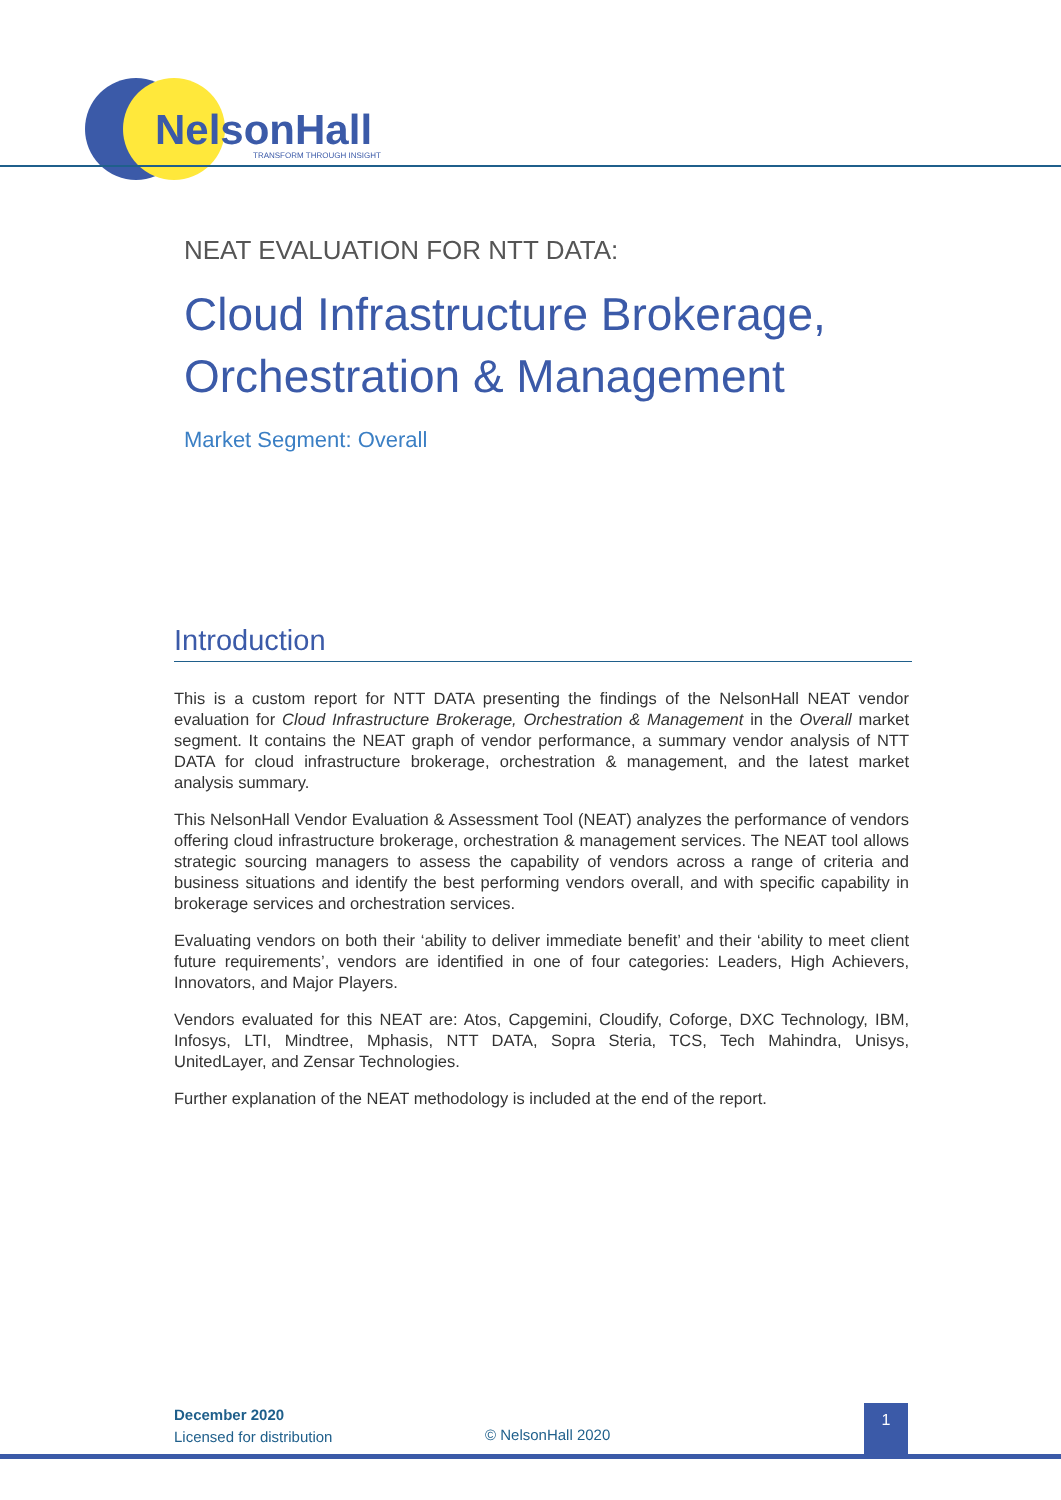NelsonHall TRANSFORM THROUGH INSIGHT
NEAT EVALUATION FOR NTT DATA:
Cloud Infrastructure Brokerage, Orchestration & Management
Market Segment: Overall
Introduction
This is a custom report for NTT DATA presenting the findings of the NelsonHall NEAT vendor evaluation for Cloud Infrastructure Brokerage, Orchestration & Management in the Overall market segment. It contains the NEAT graph of vendor performance, a summary vendor analysis of NTT DATA for cloud infrastructure brokerage, orchestration & management, and the latest market analysis summary.
This NelsonHall Vendor Evaluation & Assessment Tool (NEAT) analyzes the performance of vendors offering cloud infrastructure brokerage, orchestration & management services. The NEAT tool allows strategic sourcing managers to assess the capability of vendors across a range of criteria and business situations and identify the best performing vendors overall, and with specific capability in brokerage services and orchestration services.
Evaluating vendors on both their ‘ability to deliver immediate benefit’ and their ‘ability to meet client future requirements’, vendors are identified in one of four categories: Leaders, High Achievers, Innovators, and Major Players.
Vendors evaluated for this NEAT are: Atos, Capgemini, Cloudify, Coforge, DXC Technology, IBM, Infosys, LTI, Mindtree, Mphasis, NTT DATA, Sopra Steria, TCS, Tech Mahindra, Unisys, UnitedLayer, and Zensar Technologies.
Further explanation of the NEAT methodology is included at the end of the report.
December 2020
Licensed for distribution
© NelsonHall 2020
1